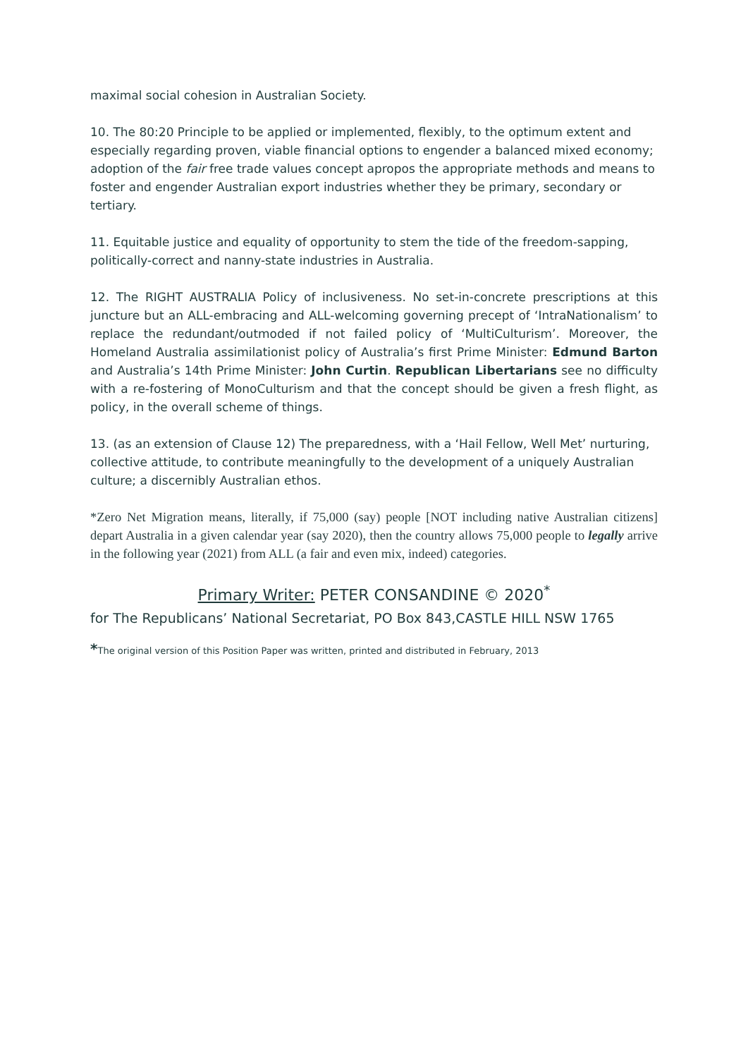maximal social cohesion in Australian Society.
10. The 80:20 Principle to be applied or implemented, flexibly, to the optimum extent and especially regarding proven, viable financial options to engender a balanced mixed economy; adoption of the fair free trade values concept apropos the appropriate methods and means to foster and engender Australian export industries whether they be primary, secondary or tertiary.
11. Equitable justice and equality of opportunity to stem the tide of the freedom-sapping, politically-correct and nanny-state industries in Australia.
12. The RIGHT AUSTRALIA Policy of inclusiveness. No set-in-concrete prescriptions at this juncture but an ALL-embracing and ALL-welcoming governing precept of ‘IntraNationalism’ to replace the redundant/outmoded if not failed policy of ‘MultiCulturism’. Moreover, the Homeland Australia assimilationist policy of Australia’s first Prime Minister: Edmund Barton and Australia’s 14th Prime Minister: John Curtin. Republican Libertarians see no difficulty with a re-fostering of MonoCulturism and that the concept should be given a fresh flight, as policy, in the overall scheme of things.
13. (as an extension of Clause 12) The preparedness, with a ‘Hail Fellow, Well Met’ nurturing, collective attitude, to contribute meaningfully to the development of a uniquely Australian culture; a discernibly Australian ethos.
*Zero Net Migration means, literally, if 75,000 (say) people [NOT including native Australian citizens] depart Australia in a given calendar year (say 2020), then the country allows 75,000 people to legally arrive in the following year (2021) from ALL (a fair and even mix, indeed) categories.
Primary Writer: PETER CONSANDINE © 2020<sup>*</sup>
for The Republicans’ National Secretariat, PO Box 843,CASTLE HILL NSW 1765
*The original version of this Position Paper was written, printed and distributed in February, 2013